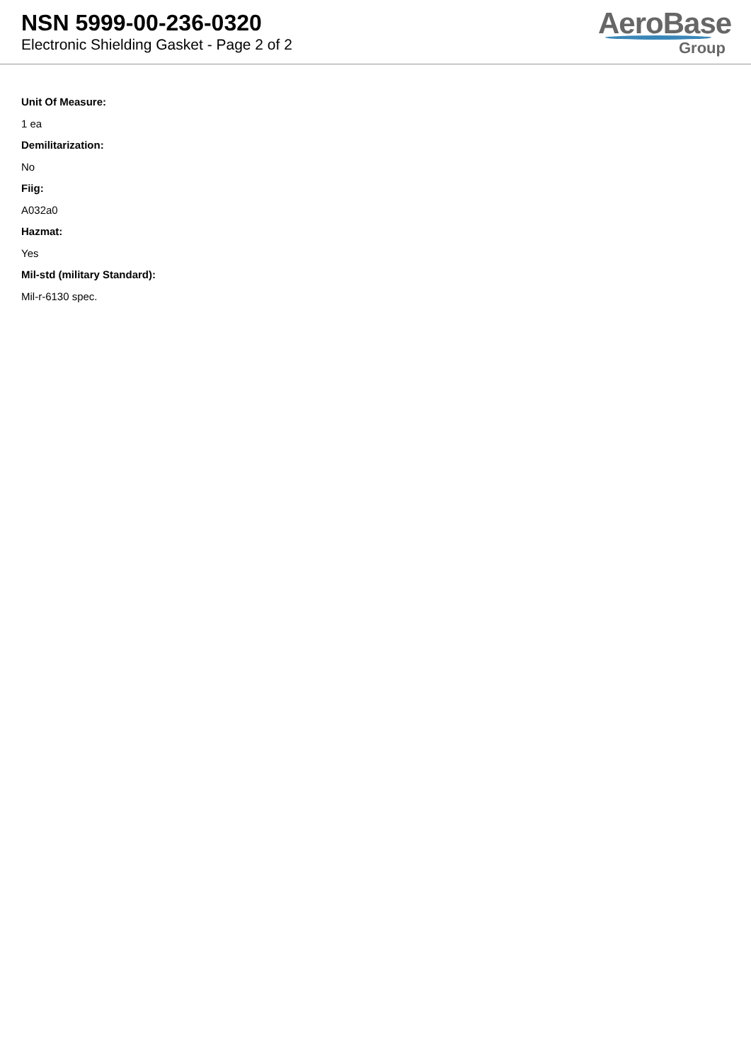NSN 5999-00-236-0320
Electronic Shielding Gasket - Page 2 of 2
AeroBase
Group
Unit Of Measure:
1 ea
Demilitarization:
No
Fiig:
A032a0
Hazmat:
Yes
Mil-std (military Standard):
Mil-r-6130 spec.